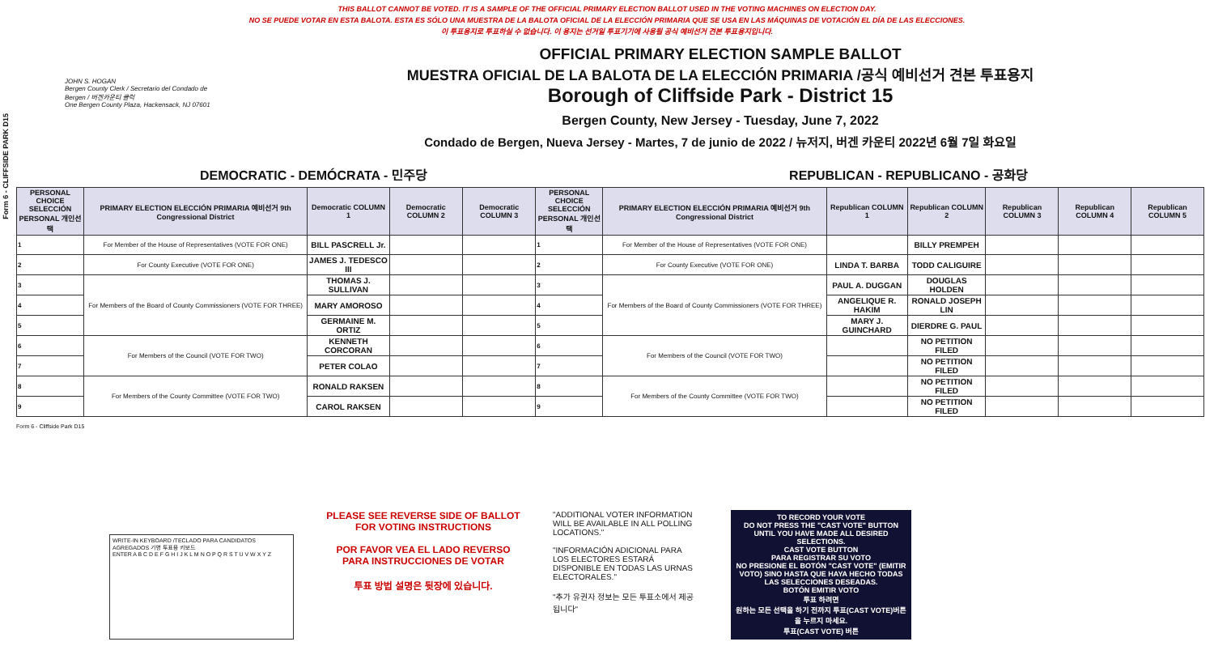THIS BALLOT CANNOT BE VOTED. IT IS A SAMPLE OF THE OFFICIAL PRIMARY ELECTION BALLOT USED IN THE VOTING MACHINES ON ELECTION DAY.
NO SE PUEDE VOTAR EN ESTA BALOTA. ESTA ES SÓLO UNA MUESTRA DE LA BALOTA OFICIAL DE LA ELECCIÓN PRIMARIA QUE SE USA EN LAS MÁQUINAS DE VOTACIÓN EL DÍA DE LAS ELECCIONES.
이 투표용지로 투표하실 수 없습니다. 이 용지는 선거일 투표기기에 사용될 공식 예비선거 견본 투표용지입니다.
Form 6 - CLIFFSIDE PARK D15
JOHN S. HOGAN
Bergen County Clerk / Secretario del Condado de Bergen / 버겐카운티 클럭
One Bergen County Plaza, Hackensack, NJ 07601
OFFICIAL PRIMARY ELECTION SAMPLE BALLOT
MUESTRA OFICIAL DE LA BALOTA DE LA ELECCIÓN PRIMARIA /공식 예비선거 견본 투표용지
Borough of Cliffside Park - District 15
Bergen County, New Jersey - Tuesday, June 7, 2022
Condado de Bergen, Nueva Jersey - Martes, 7 de junio de 2022 / 뉴저지, 버겐 카운티 2022년 6월 7일 화요일
DEMOCRATIC - DEMÓCRATA - 민주당 REPUBLICAN - REPUBLICANO - 공화당
| PERSONAL CHOICE SELECCIÓN PERSONAL 개인선택 | PRIMARY ELECTION ELECCIÓN PRIMARIA 예비선거 9th Congressional District | Democratic COLUMN 1 | Democratic COLUMN 2 | Democratic COLUMN 3 | PERSONAL CHOICE SELECCIÓN PERSONAL 개인선택 | PRIMARY ELECTION ELECCIÓN PRIMARIA 예비선거 9th Congressional District | Republican COLUMN 1 | Republican COLUMN 2 | Republican COLUMN 3 | Republican COLUMN 4 | Republican COLUMN 5 |
| --- | --- | --- | --- | --- | --- | --- | --- | --- | --- | --- | --- |
| 1 | For Member of the House of Representatives (VOTE FOR ONE) | BILL PASCRELL Jr. | | | 1 | For Member of the House of Representatives (VOTE FOR ONE) | | BILLY PREMPEH | | | |
| 2 | For County Executive (VOTE FOR ONE) | JAMES J. TEDESCO III | | | 2 | For County Executive (VOTE FOR ONE) | LINDA T. BARBA | TODD CALIGUIRE | | | |
| 3 | For Members of the Board of County Commissioners (VOTE FOR THREE) | THOMAS J. SULLIVAN | | | 3 | For Members of the Board of County Commissioners (VOTE FOR THREE) | PAUL A. DUGGAN | DOUGLAS HOLDEN | | | |
| 4 | | MARY AMOROSO | | | 4 | | ANGELIQUE R. HAKIM | RONALD JOSEPH LIN | | | |
| 5 | | GERMAINE M. ORTIZ | | | 5 | | MARY J. GUINCHARD | DIERDRE G. PAUL | | | |
| 6 | For Members of the Council (VOTE FOR TWO) | KENNETH CORCORAN | | | 6 | For Members of the Council (VOTE FOR TWO) | | NO PETITION FILED | | | |
| 7 | | PETER COLAO | | | 7 | | | NO PETITION FILED | | | |
| 8 | For Members of the County Committee (VOTE FOR TWO) | RONALD RAKSEN | | | 8 | For Members of the County Committee (VOTE FOR TWO) | | NO PETITION FILED | | | |
| 9 | | CAROL RAKSEN | | | 9 | | | NO PETITION FILED | | | |
Form 6 - Cliffside Park D15
WRITE-IN KEYBOARD /TECLADO PARA CANDIDATOS AGREGADOS 기명 투표용 키보드
ENTER A B C D E F G H I J K L M N O P Q R S T U V W X Y Z
PLEASE SEE REVERSE SIDE OF BALLOT FOR VOTING INSTRUCTIONS
POR FAVOR VEA EL LADO REVERSO PARA INSTRUCCIONES DE VOTAR
투표 방법 설명은 뒷장에 있습니다.
"ADDITIONAL VOTER INFORMATION WILL BE AVAILABLE IN ALL POLLING LOCATIONS."
"INFORMACIÓN ADICIONAL PARA LOS ELECTORES ESTARÁ DISPONIBLE EN TODAS LAS URNAS ELECTORALES."
"추가 유권자 정보는 모든 투표소에서 제공됩니다"
TO RECORD YOUR VOTE
DO NOT PRESS THE "CAST VOTE" BUTTON UNTIL YOU HAVE MADE ALL DESIRED SELECTIONS.
CAST VOTE BUTTON
PARA REGISTRAR SU VOTO
NO PRESIONE EL BOTÓN "CAST VOTE" (EMITIR VOTO) SINO HASTA QUE HAYA HECHO TODAS LAS SELECCIONES DESEADAS.
BOTÓN EMITIR VOTO
투표 하려면
원하는 모든 선택을 하기 전까지 투표(CAST VOTE)버튼을 누르지 마세요.
투표(CAST VOTE) 버튼